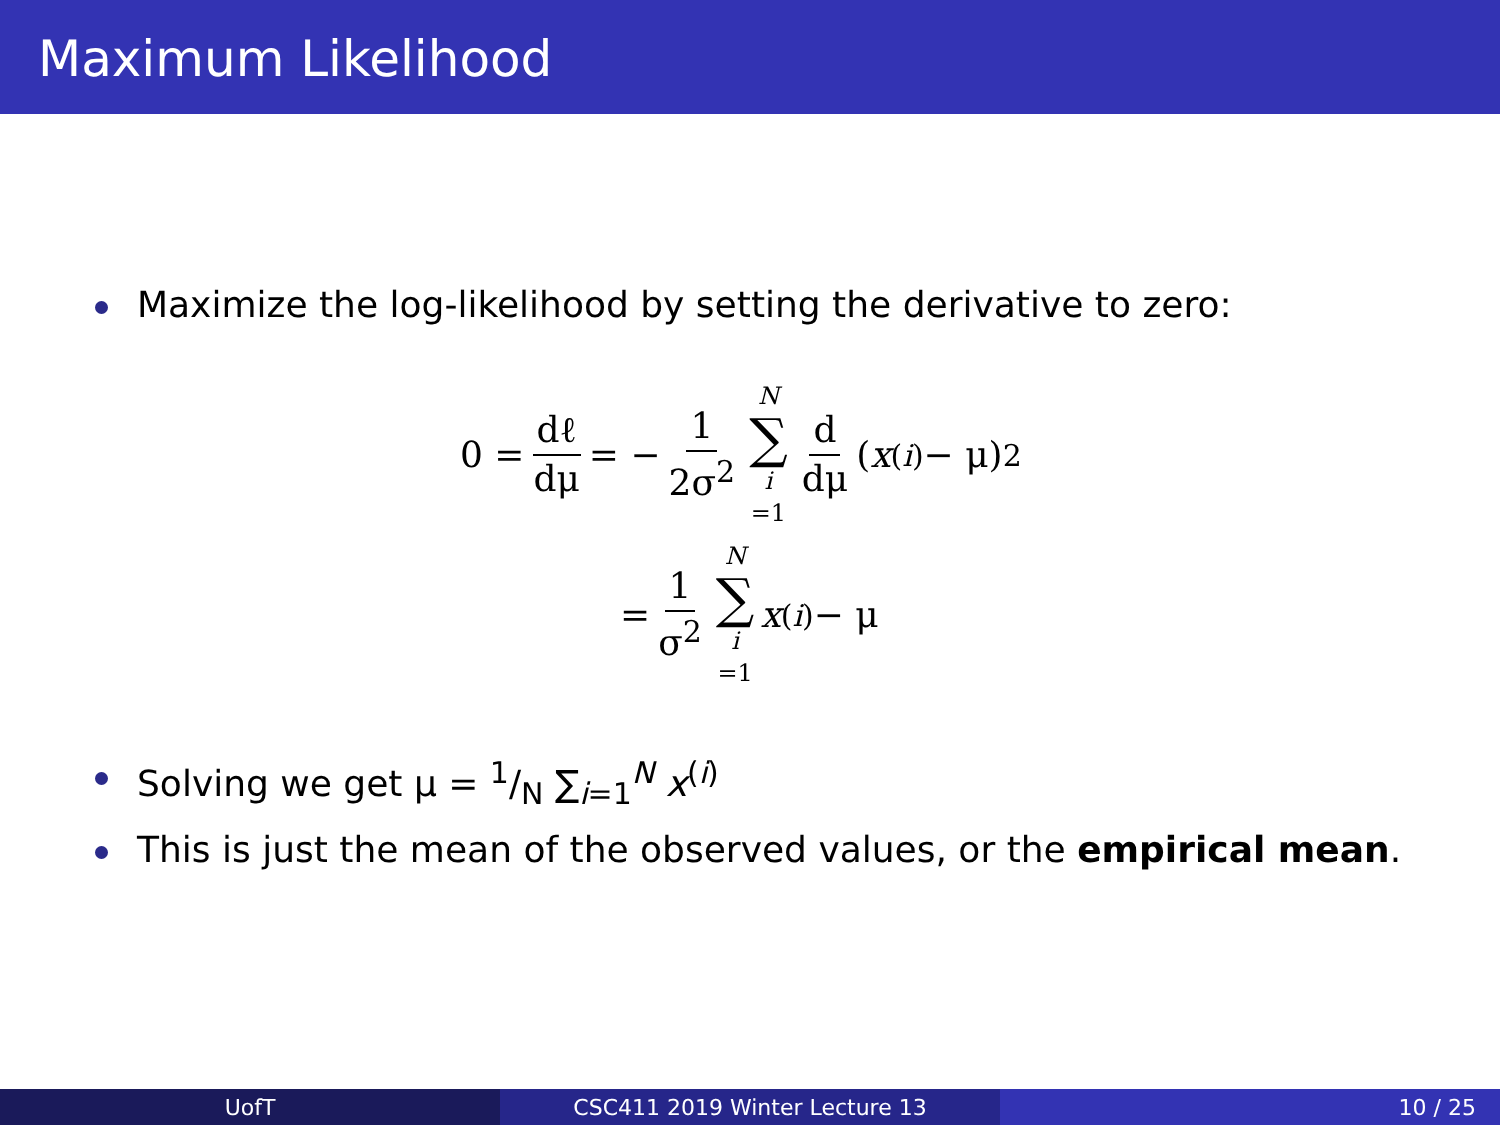Maximum Likelihood
Maximize the log-likelihood by setting the derivative to zero:
0 = dℓ dμ = − 1 2σ<sup>2</sup> N ∑ i =1 d dμ (x<sup>(i)</sup> − μ)<sup>2</sup>
= 1 σ<sup>2</sup> N ∑ i =1 x<sup>(i)</sup> − μ
Solving we get μ = 1/N ∑<sub>i=1</sub><sup>N</sup> x<sup>(i)</sup>
This is just the mean of the observed values, or the empirical mean.
UofT CSC411 2019 Winter Lecture 13 10 / 25